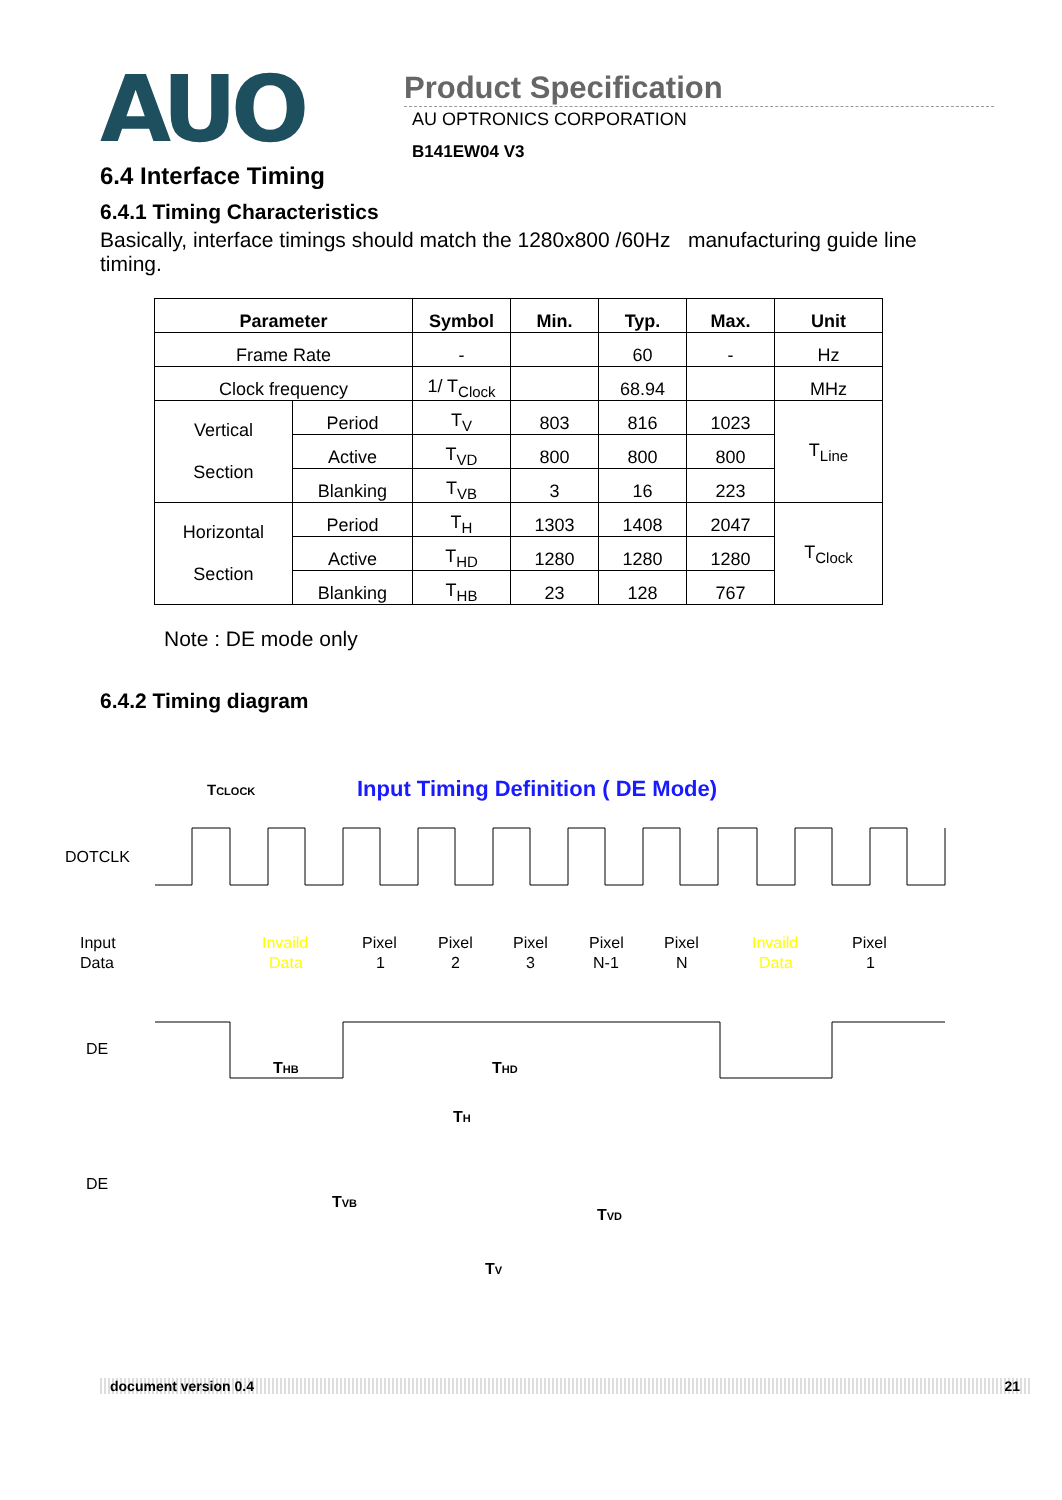AUO
Product Specification
AU OPTRONICS CORPORATION
B141EW04 V3
6.4 Interface Timing
6.4.1 Timing Characteristics
Basically, interface timings should match the 1280x800 /60Hz manufacturing guide line timing.
| Parameter | | Symbol | Min. | Typ. | Max. | Unit |
| --- | --- | --- | --- | --- | --- | --- |
| Frame Rate | | - | | 60 | - | Hz |
| Clock frequency | | 1/ T<sub>Clock</sub> | | 68.94 | | MHz |
| Vertical Section | Period | T<sub>V</sub> | 803 | 816 | 1023 | T<sub>Line</sub> |
| | Active | T<sub>VD</sub> | 800 | 800 | 800 | |
| | Blanking | T<sub>VB</sub> | 3 | 16 | 223 | |
| Horizontal Section | Period | T<sub>H</sub> | 1303 | 1408 | 2047 | T<sub>Clock</sub> |
| | Active | T<sub>HD</sub> | 1280 | 1280 | 1280 | |
| | Blanking | T<sub>HB</sub> | 23 | 128 | 767 | |
Note : DE mode only
6.4.2 Timing diagram
TCLOCK
Input Timing Definition ( DE Mode)
DOTCLK
Input
Data
Invaild
Data
Pixel
1
Pixel
2
Pixel
3
Pixel
N-1
Pixel
N
Invaild
Data
Pixel
1
DE
THB
THD
TH
DE
TVB
TVD
TV
document version 0.4 21